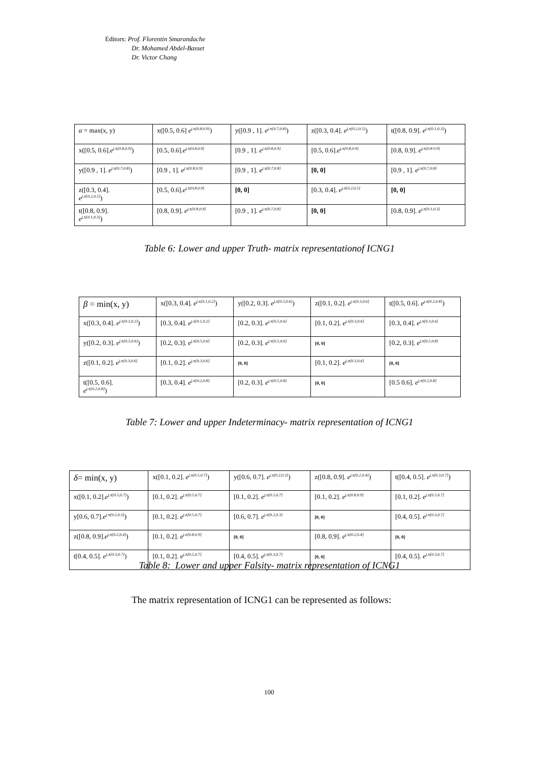Editors: Prof. Florentin Smarandache
Dr. Mohamed Abdel-Basset
Dr. Victor Chang
| α = max(x, y) | x([0.5, 0.6] e<sup>j.π[0.8,0.9]</sup>) | y([0.9 , 1]. e<sup>j.π[0.7,0.8]</sup>) | z([0.3, 0.4]. e<sup>j.π[0.2,0.5]</sup>) | t([0.8, 0.9]. e<sup>j.π[0.1,0.3]</sup>) |
| x([0.5, 0.6]. e<sup>j.π[0.8,0.9]</sup>) | [0.5, 0.6]. e<sup>j.π[0.8,0.9]</sup> | [0.9 , 1]. e<sup>j.π[0.8,0.9]</sup> | [0.5, 0.6]. e<sup>j.π[0.8,0.9]</sup> | [0.8, 0.9]. e<sup>j.π[0.8 0.9]</sup> |
| y([0.9 , 1]. e<sup>j.π[0.7,0.8]</sup>) | [0.9 , 1]. e<sup>j.π[0.8,0.9]</sup> | [0.9 , 1]. e<sup>j.π[0.7,0.8]</sup> | [0, 0] | [0.9 , 1]. e<sup>j.π[0.7,0.8]</sup> |
| z([0.3, 0.4]. e<sup>j.π[0.2,0.5]</sup>) | [0.5, 0.6]. e<sup>j.π[0.8,0.9]</sup> | [0, 0] | [0.3, 0.4]. e<sup>j.π[0.2,0.5]</sup> | [0, 0] |
| t([0.8, 0.9]. e<sup>j.π[0.1,0.3]</sup>) | [0.8, 0.9]. e<sup>j.π[0.8,0.9]</sup> | [0.9 , 1]. e<sup>j.π[0.7,0.8]</sup> | [0, 0] | [0.8, 0.9]. e<sup>j.π[0.1,0.3]</sup> |
Table 6: Lower and upper Truth- matrix representationof ICNG1
| β = min(x, y) | x([0.3, 0.4]. e<sup>j.π[0.1,0.2]</sup>) | y([0.2, 0.3]. e<sup>j.π[0.5,0.6]</sup>) | z([0.1, 0.2]. e<sup>j.π[0.3,0.6]</sup> | t([0.5, 0.6]. e<sup>j.π[0.2,0.8]</sup>) |
| x([0.3, 0.4]. e<sup>j.π[0.1,0.2]</sup>) | [0.3, 0.4]. e<sup>j.π[0.1,0.2]</sup> | [0.2, 0.3]. e<sup>j.π[0.5,0.6]</sup> | [0.1, 0.2]. e<sup>j.π[0.3,0.6]</sup> | [0.3, 0.4]. e<sup>j.π[0.3,0.6]</sup> |
| y([0.2, 0.3]. e<sup>j.π[0.5,0.6]</sup>) | [0.2, 0.3]. e<sup>j.π[0.5,0.6]</sup> | [0.2, 0.3]. e<sup>j.π[0.5,0.6]</sup> | [0, 0] | [0.2, 0.3]. e<sup>j.π[0.5,0.8]</sup> |
| z([0.1, 0.2]. e<sup>j.π[0.3,0.6]</sup> | [0.1, 0.2]. e<sup>j.π[0.3,0.6]</sup> | [0, 0] | [0.1, 0.2]. e<sup>j.π[0.3,0.6]</sup> | [0, 0] |
| t([0.5, 0.6]. e<sup>j.π[0.2,0.8]</sup>) | [0.3, 0.4]. e<sup>j.π[0.2,0.8]</sup> | [0.2, 0.3]. e<sup>j.π[0.5,0.8]</sup> | [0, 0] | [0.5 0.6]. e<sup>j.π[0.2,0.8]</sup> |
Table 7: Lower and upper Indeterminacy- matrix representation of ICNG1
| δ = min(x, y) | x([0.1, 0.2]. e<sup>j.π[0.5,0.7]</sup>) | y([0.6, 0.7]. e<sup>j.π[0.2,0.3]</sup>) | z([0.8, 0.9]. e<sup>j.π[0.2,0.4]</sup>) | t([0.4, 0.5]. e<sup>j.π[0.3,0.7]</sup>) |
| x([0.1, 0.2]. e<sup>j.π[0.5,0.7]</sup>) | [0.1, 0.2]. e<sup>j.π[0.5,0.7]</sup> | [0.1, 0.2]. e<sup>j.π[0.5,0.7]</sup> | [0.1, 0.2]. e<sup>j.π[0.8,0.9]</sup> | [0.1, 0.2]. e<sup>j.π[0.5,0.7]</sup> |
| y[0.6, 0.7]. e<sup>j.π[0.2,0.3]</sup>) | [0.1, 0.2]. e<sup>j.π[0.5,0.7]</sup> | [0.6, 0.7]. e<sup>j.π[0.2,0.3]</sup> | [0, 0] | [0.4, 0.5]. e<sup>j.π[0.3,0.7]</sup> |
| z([0.8, 0.9]. e<sup>j.π[0.2,0.4]</sup>) | [0.1, 0.2]. e<sup>j.π[0.8,0.9]</sup> | [0, 0] | [0.8, 0.9]. e<sup>j.π[0.2,0.4]</sup> | [0, 0] |
| t[0.4, 0.5]. e<sup>j.π[0.3,0.7]</sup>) | [0.1, 0.2]. e<sup>j.π[0.5,0.7]</sup> | [0.4, 0.5]. e<sup>j.π[0.3,0.7]</sup> | [0, 0] | [0.4, 0.5]. e<sup>j.π[0.3,0.7]</sup> |
Table 8: Lower and upper Falsity- matrix representation of ICNG1
The matrix representation of ICNG1 can be represented as follows:
100